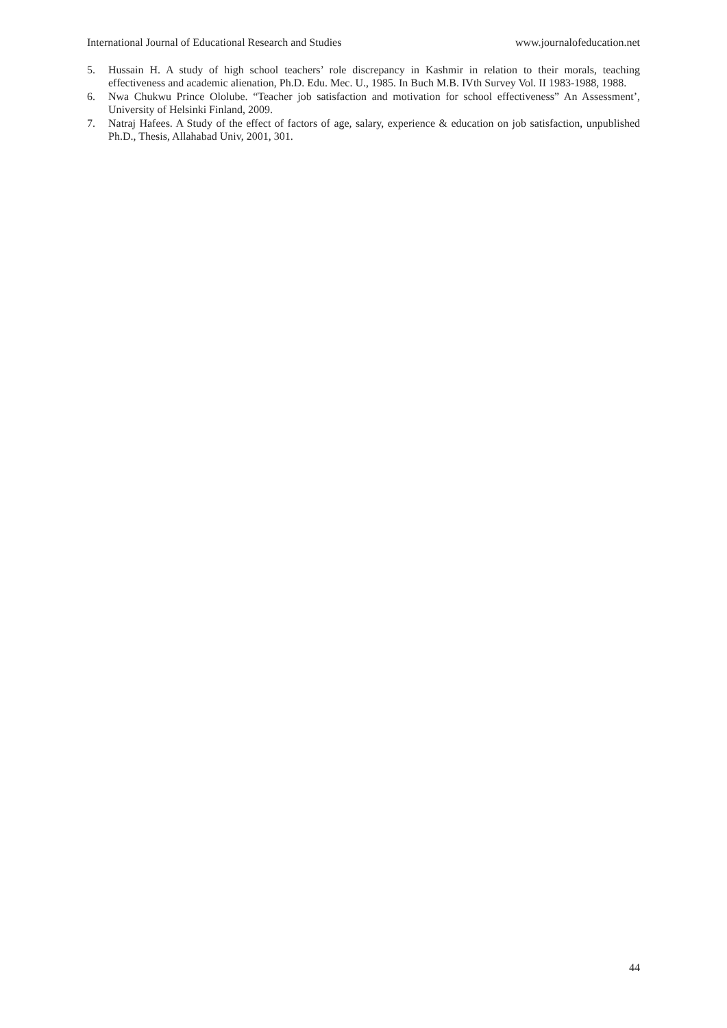International Journal of Educational Research and Studies www.journalofeducation.net
5. Hussain H. A study of high school teachers’ role discrepancy in Kashmir in relation to their morals, teaching effectiveness and academic alienation, Ph.D. Edu. Mec. U., 1985. In Buch M.B. IVth Survey Vol. II 1983-1988, 1988.
6. Nwa Chukwu Prince Ololube. “Teacher job satisfaction and motivation for school effectiveness” An Assessment’, University of Helsinki Finland, 2009.
7. Natraj Hafees. A Study of the effect of factors of age, salary, experience & education on job satisfaction, unpublished Ph.D., Thesis, Allahabad Univ, 2001, 301.
44